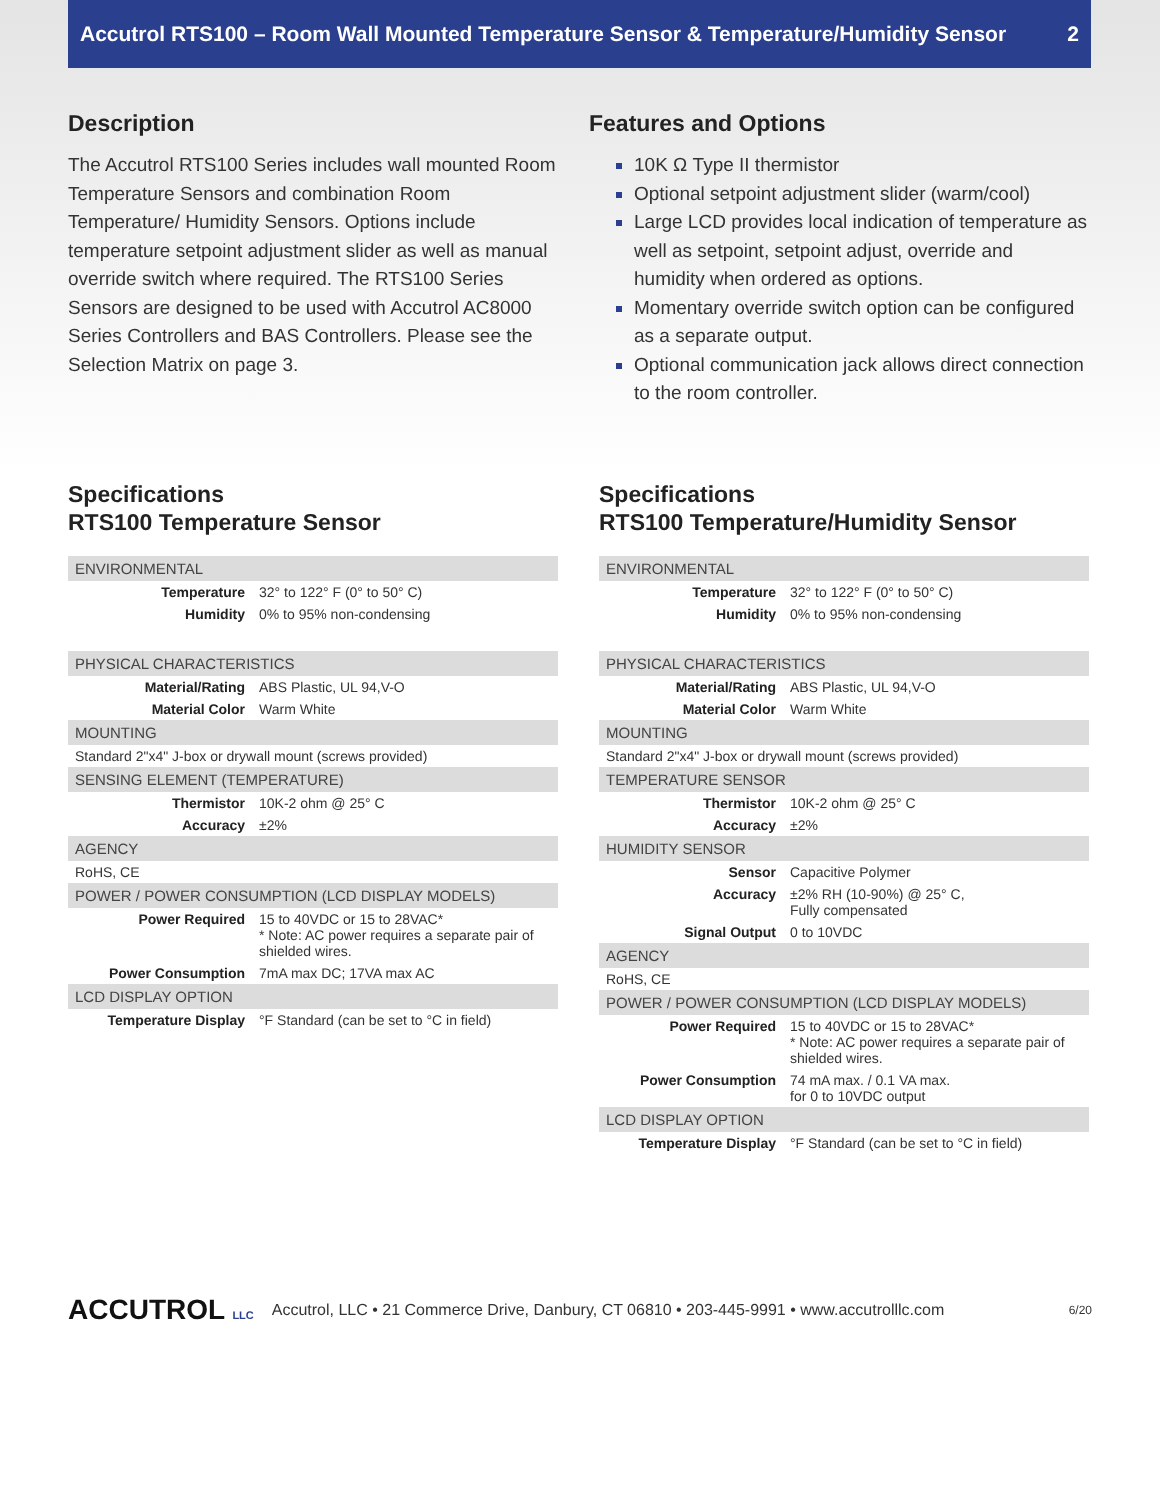Accutrol RTS100 – Room Wall Mounted Temperature Sensor & Temperature/Humidity Sensor 2
Description
The Accutrol RTS100 Series includes wall mounted Room Temperature Sensors and combination Room Temperature/ Humidity Sensors. Options include temperature setpoint adjustment slider as well as manual override switch where required. The RTS100 Series Sensors are designed to be used with Accutrol AC8000 Series Controllers and BAS Controllers. Please see the Selection Matrix on page 3.
Features and Options
10K Ω Type II thermistor
Optional setpoint adjustment slider (warm/cool)
Large LCD provides local indication of temperature as well as setpoint, setpoint adjust, override and humidity when ordered as options.
Momentary override switch option can be configured as a separate output.
Optional communication jack allows direct connection to the room controller.
Specifications
RTS100 Temperature Sensor
| ENVIRONMENTAL | |
| --- | --- |
| Temperature | 32° to 122° F (0° to 50° C) |
| Humidity | 0% to 95% non-condensing |
| PHYSICAL CHARACTERISTICS | |
| Material/Rating | ABS Plastic, UL 94,V-O |
| Material Color | Warm White |
| MOUNTING | |
| Standard 2"x4" J-box or drywall mount (screws provided) | |
| SENSING ELEMENT (TEMPERATURE) | |
| Thermistor | 10K-2 ohm @ 25° C |
| Accuracy | ±2% |
| AGENCY | |
| RoHS, CE | |
| POWER / POWER CONSUMPTION (LCD DISPLAY MODELS) | |
| Power Required | 15 to 40VDC or 15 to 28VAC* * Note: AC power requires a separate pair of shielded wires. |
| Power Consumption | 7mA max DC; 17VA max AC |
| LCD DISPLAY OPTION | |
| Temperature Display | °F Standard (can be set to °C in field) |
Specifications
RTS100 Temperature/Humidity Sensor
| ENVIRONMENTAL | |
| --- | --- |
| Temperature | 32° to 122° F (0° to 50° C) |
| Humidity | 0% to 95% non-condensing |
| PHYSICAL CHARACTERISTICS | |
| Material/Rating | ABS Plastic, UL 94,V-O |
| Material Color | Warm White |
| MOUNTING | |
| Standard 2"x4" J-box or drywall mount (screws provided) | |
| TEMPERATURE SENSOR | |
| Thermistor | 10K-2 ohm @ 25° C |
| Accuracy | ±2% |
| HUMIDITY SENSOR | |
| Sensor | Capacitive Polymer |
| Accuracy | ±2% RH (10-90%) @ 25° C, Fully compensated |
| Signal Output | 0 to 10VDC |
| AGENCY | |
| RoHS, CE | |
| POWER / POWER CONSUMPTION (LCD DISPLAY MODELS) | |
| Power Required | 15 to 40VDC or 15 to 28VAC* * Note: AC power requires a separate pair of shielded wires. |
| Power Consumption | 74 mA max. / 0.1 VA max. for 0 to 10VDC output |
| LCD DISPLAY OPTION | |
| Temperature Display | °F Standard (can be set to °C in field) |
ACCUTROL LLC Accutrol, LLC • 21 Commerce Drive, Danbury, CT 06810 • 203-445-9991 • www.accutrolllc.com 6/20